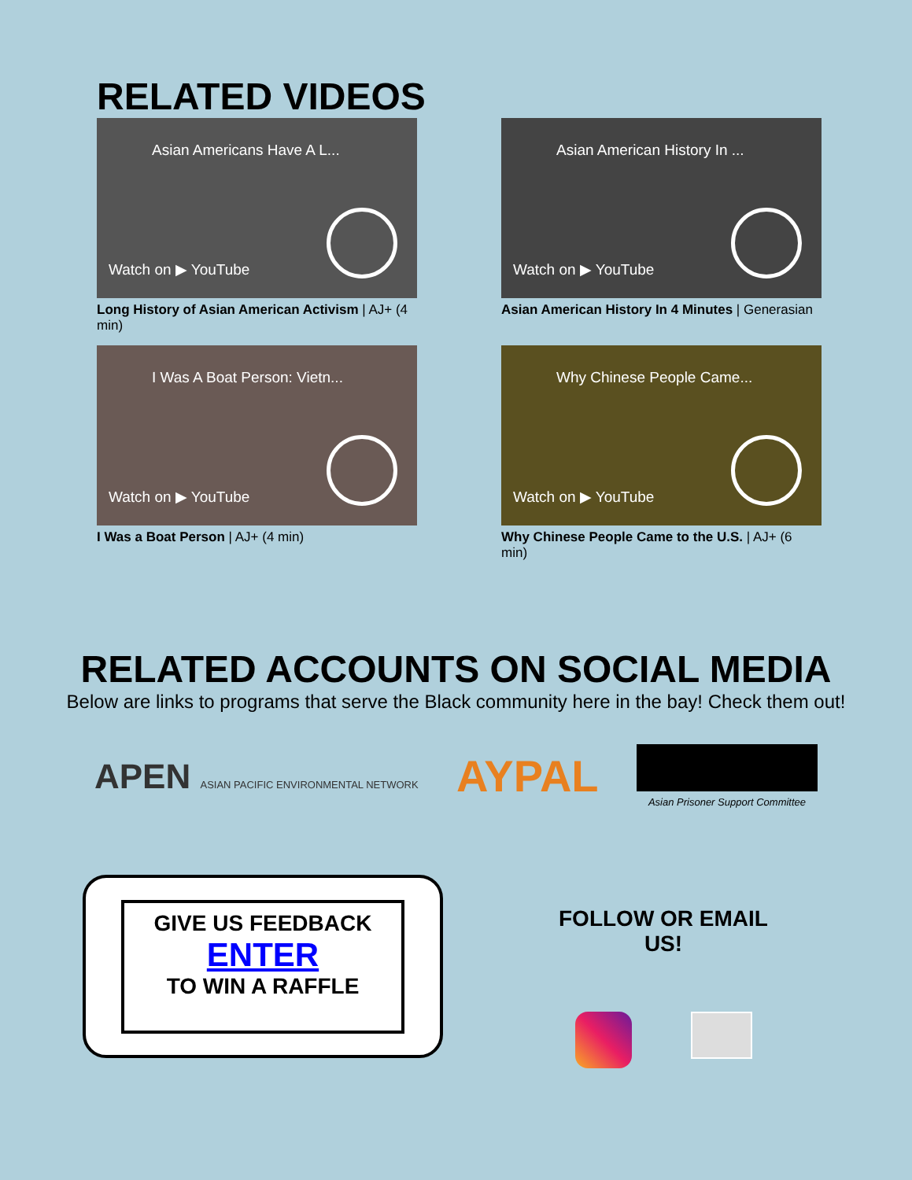RELATED VIDEOS
Asian Americans Have A L...
Watch on ▶ YouTube
Long History of Asian American Activism | AJ+ (4 min)
Asian American History In ...
Watch on ▶ YouTube
Asian American History In 4 Minutes | Generasian
I Was A Boat Person: Vietn...
Watch on ▶ YouTube
I Was a Boat Person | AJ+ (4 min)
Why Chinese People Came...
Watch on ▶ YouTube
Why Chinese People Came to the U.S. | AJ+ (6 min)
RELATED ACCOUNTS ON SOCIAL MEDIA
Below are links to programs that serve the Black community here in the bay! Check them out!
APEN ASIAN PACIFIC ENVIRONMENTAL NETWORK
AYPAL
Asian Prisoner Support Committee
GIVE US FEEDBACK
ENTER
TO WIN A RAFFLE
FOLLOW OR EMAIL US!